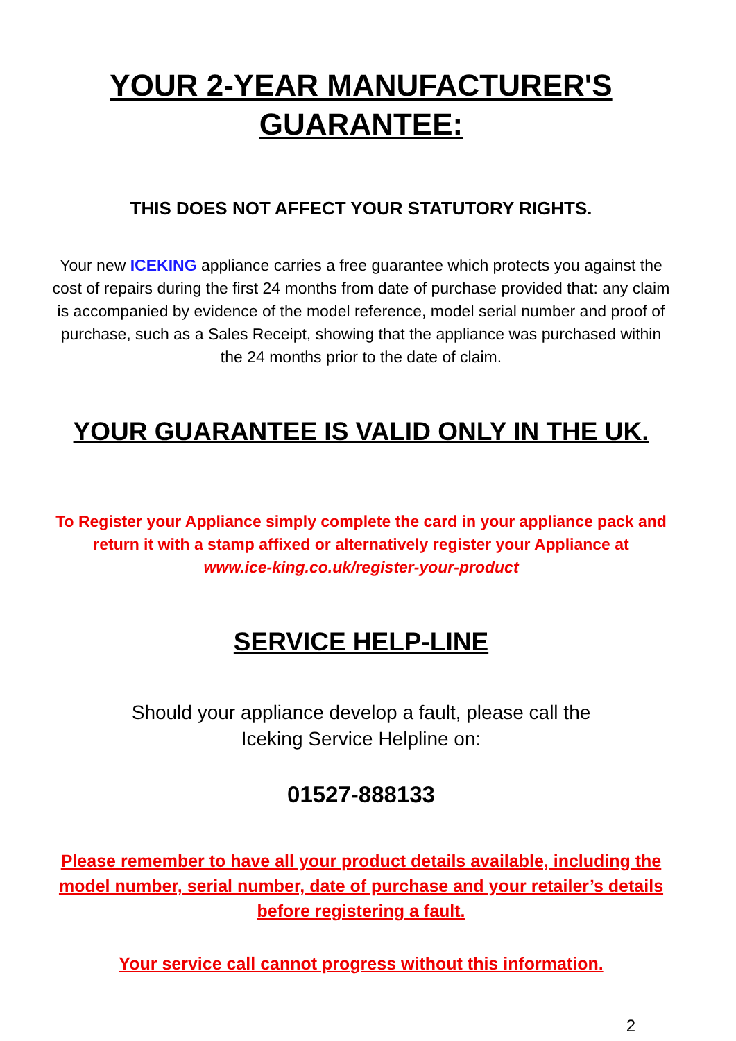YOUR 2-YEAR MANUFACTURER'S
GUARANTEE:
THIS DOES NOT AFFECT YOUR STATUTORY RIGHTS.
Your new ICEKING appliance carries a free guarantee which protects you against the cost of repairs during the first 24 months from date of purchase provided that: any claim is accompanied by evidence of the model reference, model serial number and proof of purchase, such as a Sales Receipt, showing that the appliance was purchased within the 24 months prior to the date of claim.
YOUR GUARANTEE IS VALID ONLY IN THE UK.
To Register your Appliance simply complete the card in your appliance pack and return it with a stamp affixed or alternatively register your Appliance at
www.ice-king.co.uk/register-your-product
SERVICE HELP-LINE
Should your appliance develop a fault, please call the
Iceking Service Helpline on:
01527-888133
Please remember to have all your product details available, including the model number, serial number, date of purchase and your retailer’s details before registering a fault.
Your service call cannot progress without this information.
2